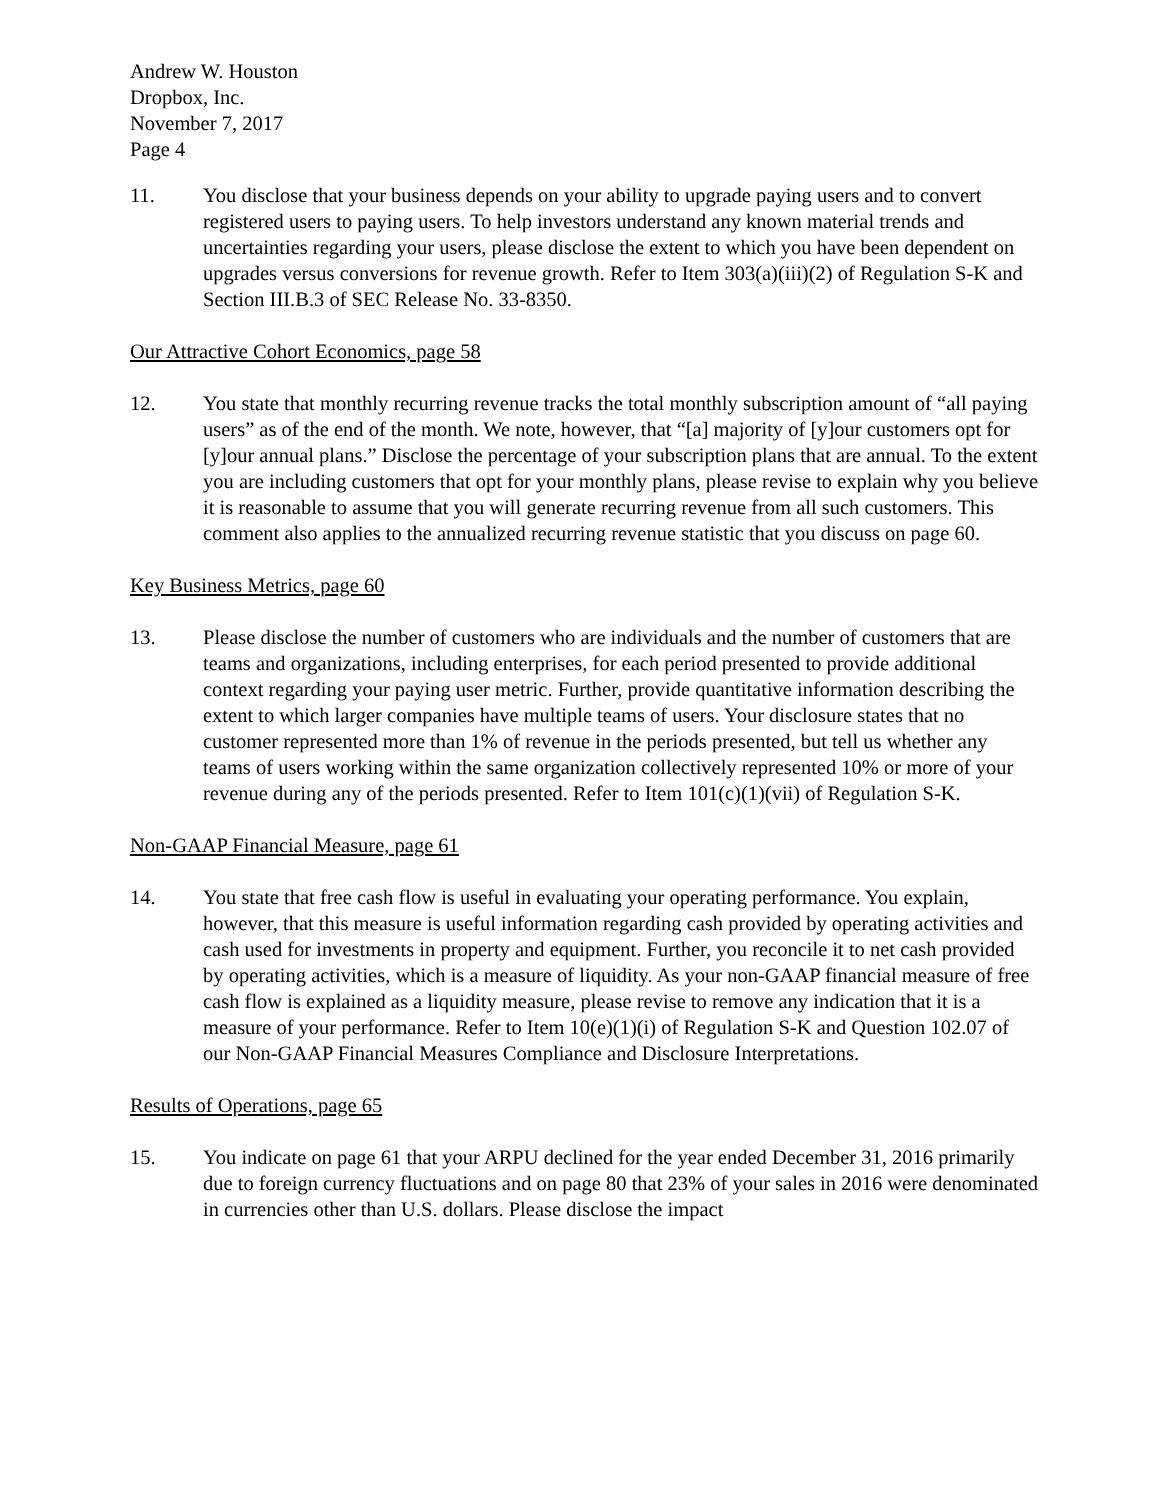Andrew W. Houston
Dropbox, Inc.
November 7, 2017
Page 4
11. You disclose that your business depends on your ability to upgrade paying users and to convert registered users to paying users. To help investors understand any known material trends and uncertainties regarding your users, please disclose the extent to which you have been dependent on upgrades versus conversions for revenue growth. Refer to Item 303(a)(iii)(2) of Regulation S-K and Section III.B.3 of SEC Release No. 33-8350.
Our Attractive Cohort Economics, page 58
12. You state that monthly recurring revenue tracks the total monthly subscription amount of “all paying users” as of the end of the month. We note, however, that “[a] majority of [y]our customers opt for [y]our annual plans.” Disclose the percentage of your subscription plans that are annual. To the extent you are including customers that opt for your monthly plans, please revise to explain why you believe it is reasonable to assume that you will generate recurring revenue from all such customers. This comment also applies to the annualized recurring revenue statistic that you discuss on page 60.
Key Business Metrics, page 60
13. Please disclose the number of customers who are individuals and the number of customers that are teams and organizations, including enterprises, for each period presented to provide additional context regarding your paying user metric. Further, provide quantitative information describing the extent to which larger companies have multiple teams of users. Your disclosure states that no customer represented more than 1% of revenue in the periods presented, but tell us whether any teams of users working within the same organization collectively represented 10% or more of your revenue during any of the periods presented. Refer to Item 101(c)(1)(vii) of Regulation S-K.
Non-GAAP Financial Measure, page 61
14. You state that free cash flow is useful in evaluating your operating performance. You explain, however, that this measure is useful information regarding cash provided by operating activities and cash used for investments in property and equipment. Further, you reconcile it to net cash provided by operating activities, which is a measure of liquidity. As your non-GAAP financial measure of free cash flow is explained as a liquidity measure, please revise to remove any indication that it is a measure of your performance. Refer to Item 10(e)(1)(i) of Regulation S-K and Question 102.07 of our Non-GAAP Financial Measures Compliance and Disclosure Interpretations.
Results of Operations, page 65
15. You indicate on page 61 that your ARPU declined for the year ended December 31, 2016 primarily due to foreign currency fluctuations and on page 80 that 23% of your sales in 2016 were denominated in currencies other than U.S. dollars. Please disclose the impact